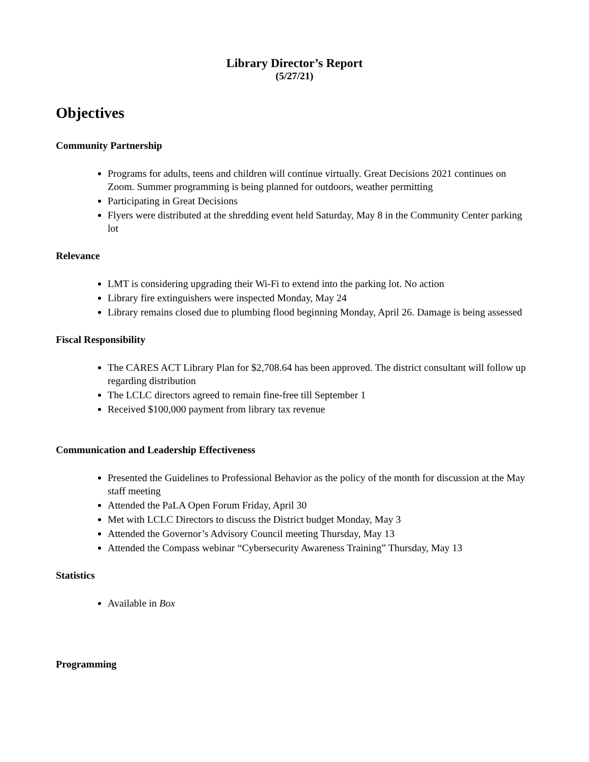Library Director’s Report
(5/27/21)
Objectives
Community Partnership
Programs for adults, teens and children will continue virtually. Great Decisions 2021 continues on Zoom. Summer programming is being planned for outdoors, weather permitting
Participating in Great Decisions
Flyers were distributed at the shredding event held Saturday, May 8 in the Community Center parking lot
Relevance
LMT is considering upgrading their Wi-Fi to extend into the parking lot. No action
Library fire extinguishers were inspected Monday, May 24
Library remains closed due to plumbing flood beginning Monday, April 26. Damage is being assessed
Fiscal Responsibility
The CARES ACT Library Plan for $2,708.64 has been approved. The district consultant will follow up regarding distribution
The LCLC directors agreed to remain fine-free till September 1
Received $100,000 payment from library tax revenue
Communication and Leadership Effectiveness
Presented the Guidelines to Professional Behavior as the policy of the month for discussion at the May staff meeting
Attended the PaLA Open Forum Friday, April 30
Met with LCLC Directors to discuss the District budget Monday, May 3
Attended the Governor’s Advisory Council meeting Thursday, May 13
Attended the Compass webinar “Cybersecurity Awareness Training” Thursday, May 13
Statistics
Available in Box
Programming